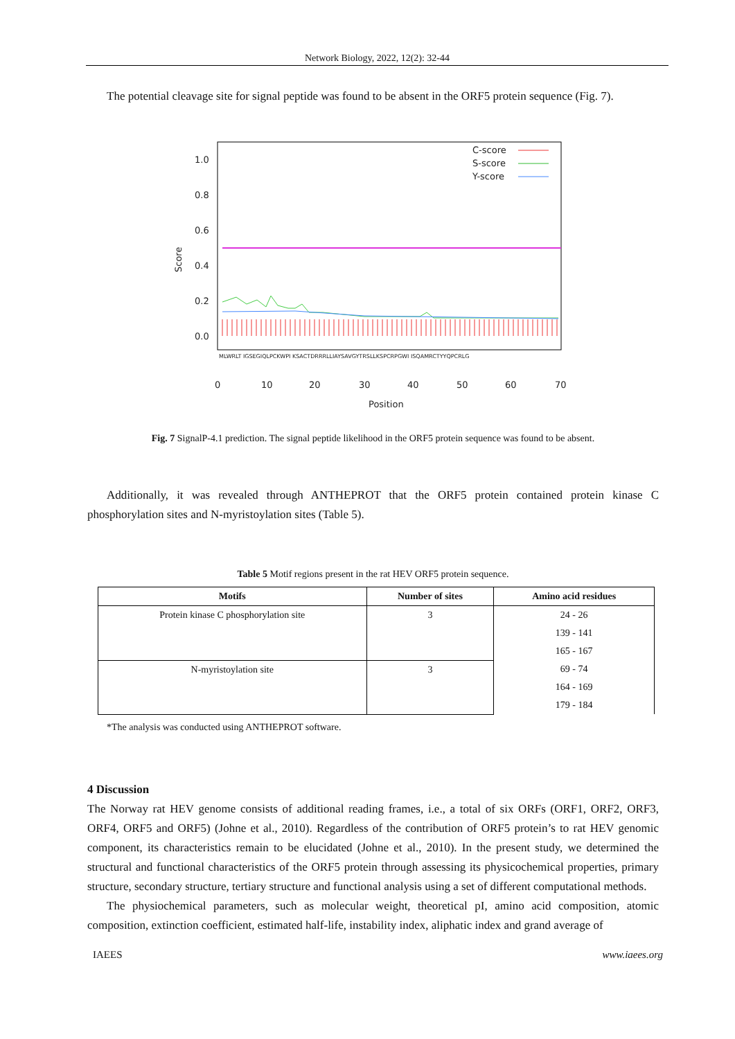Network Biology, 2022, 12(2): 32-44
The potential cleavage site for signal peptide was found to be absent in the ORF5 protein sequence (Fig. 7).
1.0
0.8
0.6
0.4
0.2
0.0
0
10
20
30
40
50
60
70
Position
Score
C-score
S-score
Y-score
MLWRLT IGSEGIQLPCKWPI KSACTDRRRLLIAYSAVGYTRSLLKSPCRPGWI ISQAMRCTYYQPCRLG
Fig. 7 SignalP-4.1 prediction. The signal peptide likelihood in the ORF5 protein sequence was found to be absent.
Additionally, it was revealed through ANTHEPROT that the ORF5 protein contained protein kinase C phosphorylation sites and N-myristoylation sites (Table 5).
Table 5 Motif regions present in the rat HEV ORF5 protein sequence.
| Motifs | Number of sites | Amino acid residues |
| --- | --- | --- |
| Protein kinase C phosphorylation site | 3 | 24 - 26 |
| | | 139 - 141 |
| | | 165 - 167 |
| N-myristoylation site | 3 | 69 - 74 |
| | | 164 - 169 |
| | | 179 - 184 |
*The analysis was conducted using ANTHEPROT software.
4 Discussion
The Norway rat HEV genome consists of additional reading frames, i.e., a total of six ORFs (ORF1, ORF2, ORF3, ORF4, ORF5 and ORF5) (Johne et al., 2010). Regardless of the contribution of ORF5 protein’s to rat HEV genomic component, its characteristics remain to be elucidated (Johne et al., 2010). In the present study, we determined the structural and functional characteristics of the ORF5 protein through assessing its physicochemical properties, primary structure, secondary structure, tertiary structure and functional analysis using a set of different computational methods.
The physiochemical parameters, such as molecular weight, theoretical pI, amino acid composition, atomic composition, extinction coefficient, estimated half-life, instability index, aliphatic index and grand average of
IAEES www.iaees.org